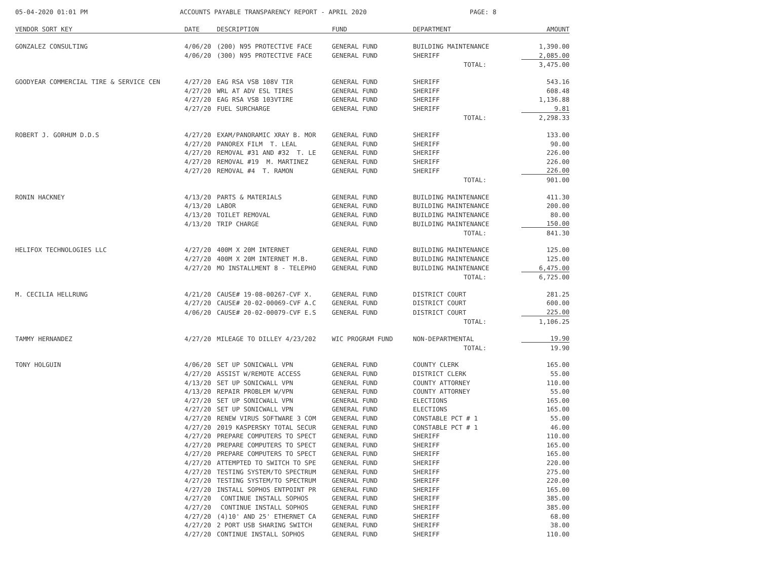05-04-2020 01:01 PM ACCOUNTS PAYABLE TRANSPARENCY REPORT - APRIL 2020 PAGE: 8
| VENDOR SORT KEY | DATE | DESCRIPTION | FUND | DEPARTMENT | AMOUNT |
| --- | --- | --- | --- | --- | --- |
| GONZALEZ CONSULTING | 4/06/20 | (200) N95 PROTECTIVE FACE | GENERAL FUND | BUILDING MAINTENANCE | 1,390.00 |
| | 4/06/20 | (300) N95 PROTECTIVE FACE | GENERAL FUND | SHERIFF | 2,085.00 |
| | | | | TOTAL: | 3,475.00 |
| GOODYEAR COMMERCIAL TIRE & SERVICE CEN | 4/27/20 | EAG RSA VSB 108V TIR | GENERAL FUND | SHERIFF | 543.16 |
| | 4/27/20 | WRL AT ADV ESL TIRES | GENERAL FUND | SHERIFF | 608.48 |
| | 4/27/20 | EAG RSA VSB 103VTIRE | GENERAL FUND | SHERIFF | 1,136.88 |
| | 4/27/20 | FUEL SURCHARGE | GENERAL FUND | SHERIFF | 9.81 |
| | | | | TOTAL: | 2,298.33 |
| ROBERT J. GORHUM D.D.S | 4/27/20 | EXAM/PANORAMIC XRAY B. MOR | GENERAL FUND | SHERIFF | 133.00 |
| | 4/27/20 | PANOREX FILM T. LEAL | GENERAL FUND | SHERIFF | 90.00 |
| | 4/27/20 | REMOVAL #31 AND #32 T. LE | GENERAL FUND | SHERIFF | 226.00 |
| | 4/27/20 | REMOVAL #19 M. MARTINEZ | GENERAL FUND | SHERIFF | 226.00 |
| | 4/27/20 | REMOVAL #4 T. RAMON | GENERAL FUND | SHERIFF | 226.00 |
| | | | | TOTAL: | 901.00 |
| RONIN HACKNEY | 4/13/20 | PARTS & MATERIALS | GENERAL FUND | BUILDING MAINTENANCE | 411.30 |
| | 4/13/20 | LABOR | GENERAL FUND | BUILDING MAINTENANCE | 200.00 |
| | 4/13/20 | TOILET REMOVAL | GENERAL FUND | BUILDING MAINTENANCE | 80.00 |
| | 4/13/20 | TRIP CHARGE | GENERAL FUND | BUILDING MAINTENANCE | 150.00 |
| | | | | TOTAL: | 841.30 |
| HELIFOX TECHNOLOGIES LLC | 4/27/20 | 400M X 20M INTERNET | GENERAL FUND | BUILDING MAINTENANCE | 125.00 |
| | 4/27/20 | 400M X 20M INTERNET M.B. | GENERAL FUND | BUILDING MAINTENANCE | 125.00 |
| | 4/27/20 | MO INSTALLMENT 8 - TELEPHO | GENERAL FUND | BUILDING MAINTENANCE | 6,475.00 |
| | | | | TOTAL: | 6,725.00 |
| M. CECILIA HELLRUNG | 4/21/20 | CAUSE# 19-08-00267-CVF X. | GENERAL FUND | DISTRICT COURT | 281.25 |
| | 4/27/20 | CAUSE# 20-02-00069-CVF A.C | GENERAL FUND | DISTRICT COURT | 600.00 |
| | 4/06/20 | CAUSE# 20-02-00079-CVF E.S | GENERAL FUND | DISTRICT COURT | 225.00 |
| | | | | TOTAL: | 1,106.25 |
| TAMMY HERNANDEZ | 4/27/20 | MILEAGE TO DILLEY 4/23/202 | WIC PROGRAM FUND | NON-DEPARTMENTAL | 19.90 |
| | | | | TOTAL: | 19.90 |
| TONY HOLGUIN | 4/06/20 | SET UP SONICWALL VPN | GENERAL FUND | COUNTY CLERK | 165.00 |
| | 4/27/20 | ASSIST W/REMOTE ACCESS | GENERAL FUND | DISTRICT CLERK | 55.00 |
| | 4/13/20 | SET UP SONICWALL VPN | GENERAL FUND | COUNTY ATTORNEY | 110.00 |
| | 4/13/20 | REPAIR PROBLEM W/VPN | GENERAL FUND | COUNTY ATTORNEY | 55.00 |
| | 4/27/20 | SET UP SONICWALL VPN | GENERAL FUND | ELECTIONS | 165.00 |
| | 4/27/20 | SET UP SONICWALL VPN | GENERAL FUND | ELECTIONS | 165.00 |
| | 4/27/20 | RENEW VIRUS SOFTWARE 3 COM | GENERAL FUND | CONSTABLE PCT # 1 | 55.00 |
| | 4/27/20 | 2019 KASPERSKY TOTAL SECUR | GENERAL FUND | CONSTABLE PCT # 1 | 46.00 |
| | 4/27/20 | PREPARE COMPUTERS TO SPECT | GENERAL FUND | SHERIFF | 110.00 |
| | 4/27/20 | PREPARE COMPUTERS TO SPECT | GENERAL FUND | SHERIFF | 165.00 |
| | 4/27/20 | PREPARE COMPUTERS TO SPECT | GENERAL FUND | SHERIFF | 165.00 |
| | 4/27/20 | ATTEMPTED TO SWITCH TO SPE | GENERAL FUND | SHERIFF | 220.00 |
| | 4/27/20 | TESTING SYSTEM/TO SPECTRUM | GENERAL FUND | SHERIFF | 275.00 |
| | 4/27/20 | TESTING SYSTEM/TO SPECTRUM | GENERAL FUND | SHERIFF | 220.00 |
| | 4/27/20 | INSTALL SOPHOS ENTPOINT PR | GENERAL FUND | SHERIFF | 165.00 |
| | 4/27/20 | CONTINUE INSTALL SOPHOS | GENERAL FUND | SHERIFF | 385.00 |
| | 4/27/20 | CONTINUE INSTALL SOPHOS | GENERAL FUND | SHERIFF | 385.00 |
| | 4/27/20 | (4)10' AND 25' ETHERNET CA | GENERAL FUND | SHERIFF | 68.00 |
| | 4/27/20 | 2 PORT USB SHARING SWITCH | GENERAL FUND | SHERIFF | 38.00 |
| | 4/27/20 | CONTINUE INSTALL SOPHOS | GENERAL FUND | SHERIFF | 110.00 |